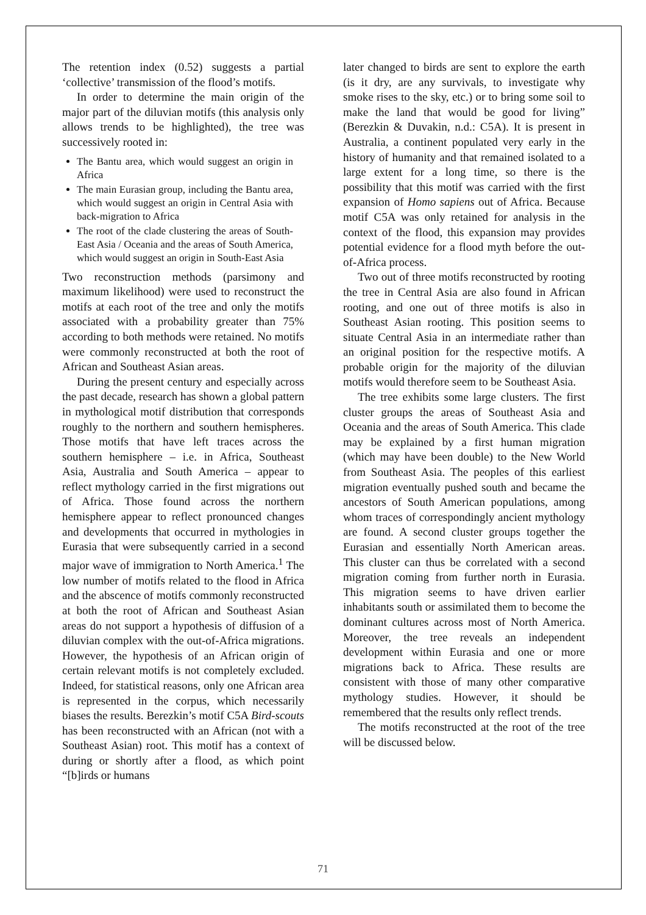The retention index (0.52) suggests a partial ‘collective’ transmission of the flood’s motifs.
In order to determine the main origin of the major part of the diluvian motifs (this analysis only allows trends to be highlighted), the tree was successively rooted in:
The Bantu area, which would suggest an origin in Africa
The main Eurasian group, including the Bantu area, which would suggest an origin in Central Asia with back-migration to Africa
The root of the clade clustering the areas of South-East Asia / Oceania and the areas of South America, which would suggest an origin in South-East Asia
Two reconstruction methods (parsimony and maximum likelihood) were used to reconstruct the motifs at each root of the tree and only the motifs associated with a probability greater than 75% according to both methods were retained. No motifs were commonly reconstructed at both the root of African and Southeast Asian areas.
During the present century and especially across the past decade, research has shown a global pattern in mythological motif distribution that corresponds roughly to the northern and southern hemispheres. Those motifs that have left traces across the southern hemisphere – i.e. in Africa, Southeast Asia, Australia and South America – appear to reflect mythology carried in the first migrations out of Africa. Those found across the northern hemisphere appear to reflect pronounced changes and developments that occurred in mythologies in Eurasia that were subsequently carried in a second major wave of immigration to North America.<sup>1</sup> The low number of motifs related to the flood in Africa and the abscence of motifs commonly reconstructed at both the root of African and Southeast Asian areas do not support a hypothesis of diffusion of a diluvian complex with the out-of-Africa migrations. However, the hypothesis of an African origin of certain relevant motifs is not completely excluded. Indeed, for statistical reasons, only one African area is represented in the corpus, which necessarily biases the results. Berezkin’s motif C5A Bird-scouts has been reconstructed with an African (not with a Southeast Asian) root. This motif has a context of during or shortly after a flood, as which point “[b]irds or humans
later changed to birds are sent to explore the earth (is it dry, are any survivals, to investigate why smoke rises to the sky, etc.) or to bring some soil to make the land that would be good for living” (Berezkin & Duvakin, n.d.: C5A). It is present in Australia, a continent populated very early in the history of humanity and that remained isolated to a large extent for a long time, so there is the possibility that this motif was carried with the first expansion of Homo sapiens out of Africa. Because motif C5A was only retained for analysis in the context of the flood, this expansion may provides potential evidence for a flood myth before the out-of-Africa process.
Two out of three motifs reconstructed by rooting the tree in Central Asia are also found in African rooting, and one out of three motifs is also in Southeast Asian rooting. This position seems to situate Central Asia in an intermediate rather than an original position for the respective motifs. A probable origin for the majority of the diluvian motifs would therefore seem to be Southeast Asia.
The tree exhibits some large clusters. The first cluster groups the areas of Southeast Asia and Oceania and the areas of South America. This clade may be explained by a first human migration (which may have been double) to the New World from Southeast Asia. The peoples of this earliest migration eventually pushed south and became the ancestors of South American populations, among whom traces of correspondingly ancient mythology are found. A second cluster groups together the Eurasian and essentially North American areas. This cluster can thus be correlated with a second migration coming from further north in Eurasia. This migration seems to have driven earlier inhabitants south or assimilated them to become the dominant cultures across most of North America. Moreover, the tree reveals an independent development within Eurasia and one or more migrations back to Africa. These results are consistent with those of many other comparative mythology studies. However, it should be remembered that the results only reflect trends.
The motifs reconstructed at the root of the tree will be discussed below.
71